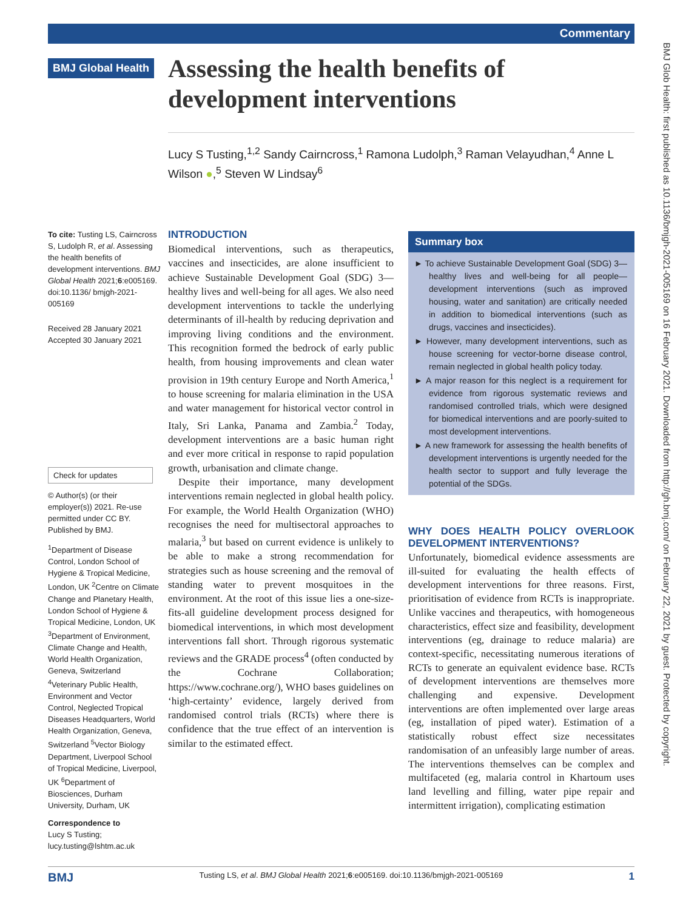Commentary
BMJ Global Health
Assessing the health benefits of development interventions
Lucy S Tusting,<sup>1,2</sup> Sandy Cairncross,<sup>1</sup> Ramona Ludolph,<sup>3</sup> Raman Velayudhan,<sup>4</sup> Anne L Wilson ●,<sup>5</sup> Steven W Lindsay<sup>6</sup>
BMJ Glob Health: first published as 10.1136/bmjgh-2021-005169 on 16 February 2021. Downloaded from http://gh.bmj.com/ on February 22, 2021 by guest. Protected by copyright.
To cite: Tusting LS, Cairncross S, Ludolph R, et al. Assessing the health benefits of development interventions. BMJ Global Health 2021;6:e005169. doi:10.1136/ bmjgh-2021-005169
Received 28 January 2021
Accepted 30 January 2021
Check for updates
© Author(s) (or their employer(s)) 2021. Re-use permitted under CC BY. Published by BMJ.
<sup>1</sup> Department of Disease Control, London School of Hygiene & Tropical Medicine, London, UK <sup>2</sup>Centre on Climate Change and Planetary Health, London School of Hygiene & Tropical Medicine, London, UK <sup>3</sup>Department of Environment, Climate Change and Health, World Health Organization, Geneva, Switzerland <sup>4</sup>Veterinary Public Health, Environment and Vector Control, Neglected Tropical Diseases Headquarters, World Health Organization, Geneva, Switzerland <sup>5</sup>Vector Biology Department, Liverpool School of Tropical Medicine, Liverpool, UK <sup>6</sup>Department of Biosciences, Durham University, Durham, UK
Correspondence to
Lucy S Tusting;
lucy.tusting@lshtm.ac.uk
INTRODUCTION
Biomedical interventions, such as therapeutics, vaccines and insecticides, are alone insufficient to achieve Sustainable Development Goal (SDG) 3—healthy lives and well-being for all ages. We also need development interventions to tackle the underlying determinants of ill-health by reducing deprivation and improving living conditions and the environment. This recognition formed the bedrock of early public health, from housing improvements and clean water provision in 19th century Europe and North America,<sup>1</sup> to house screening for malaria elimination in the USA and water management for historical vector control in Italy, Sri Lanka, Panama and Zambia.<sup>2</sup> Today, development interventions are a basic human right and ever more critical in response to rapid population growth, urbanisation and climate change.
Despite their importance, many development interventions remain neglected in global health policy. For example, the World Health Organization (WHO) recognises the need for multisectoral approaches to malaria,<sup>3</sup> but based on current evidence is unlikely to be able to make a strong recommendation for strategies such as house screening and the removal of standing water to prevent mosquitoes in the environment. At the root of this issue lies a one-size-fits-all guideline development process designed for biomedical interventions, in which most development interventions fall short. Through rigorous systematic reviews and the GRADE process<sup>4</sup> (often conducted by the Cochrane Collaboration; https://www.cochrane.org/), WHO bases guidelines on ‘high-certainty’ evidence, largely derived from randomised control trials (RCTs) where there is confidence that the true effect of an intervention is similar to the estimated effect.
Summary box
► To achieve Sustainable Development Goal (SDG) 3—healthy lives and well-being for all people—development interventions (such as improved housing, water and sanitation) are critically needed in addition to biomedical interventions (such as drugs, vaccines and insecticides).
► However, many development interventions, such as house screening for vector-borne disease control, remain neglected in global health policy today.
► A major reason for this neglect is a requirement for evidence from rigorous systematic reviews and randomised controlled trials, which were designed for biomedical interventions and are poorly-suited to most development interventions.
► A new framework for assessing the health benefits of development interventions is urgently needed for the health sector to support and fully leverage the potential of the SDGs.
WHY DOES HEALTH POLICY OVERLOOK DEVELOPMENT INTERVENTIONS?
Unfortunately, biomedical evidence assessments are ill-suited for evaluating the health effects of development interventions for three reasons. First, prioritisation of evidence from RCTs is inappropriate. Unlike vaccines and therapeutics, with homogeneous characteristics, effect size and feasibility, development interventions (eg, drainage to reduce malaria) are context-specific, necessitating numerous iterations of RCTs to generate an equivalent evidence base. RCTs of development interventions are themselves more challenging and expensive. Development interventions are often implemented over large areas (eg, installation of piped water). Estimation of a statistically robust effect size necessitates randomisation of an unfeasibly large number of areas. The interventions themselves can be complex and multifaceted (eg, malaria control in Khartoum uses land levelling and filling, water pipe repair and intermittent irrigation), complicating estimation
BMJ Tusting LS, et al. BMJ Global Health 2021;6:e005169. doi:10.1136/bmjgh-2021-005169 1